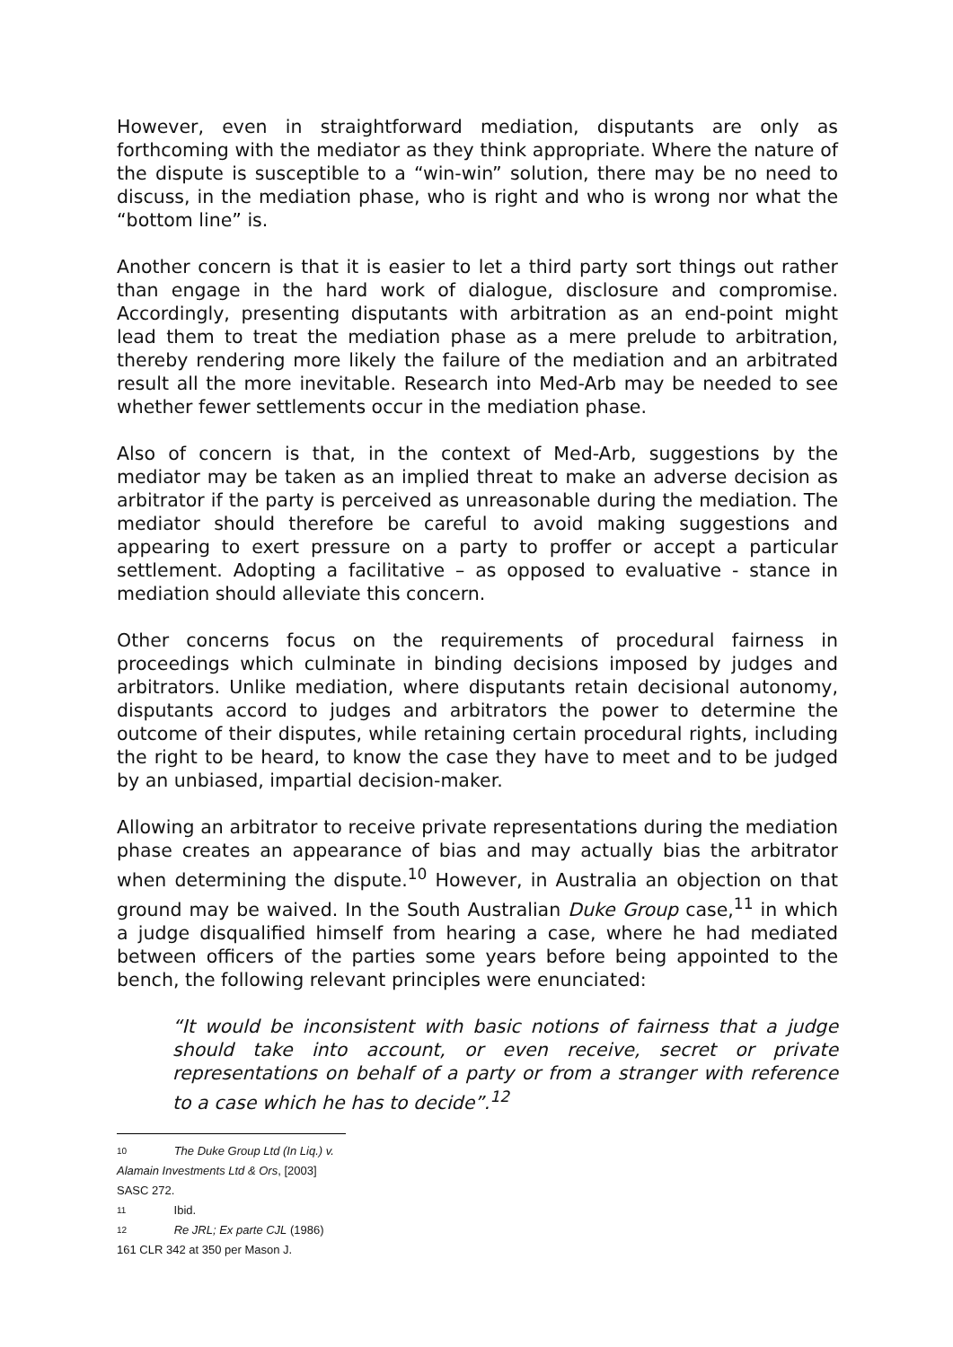However, even in straightforward mediation, disputants are only as forthcoming with the mediator as they think appropriate. Where the nature of the dispute is susceptible to a “win-win” solution, there may be no need to discuss, in the mediation phase, who is right and who is wrong nor what the “bottom line” is.
Another concern is that it is easier to let a third party sort things out rather than engage in the hard work of dialogue, disclosure and compromise. Accordingly, presenting disputants with arbitration as an end-point might lead them to treat the mediation phase as a mere prelude to arbitration, thereby rendering more likely the failure of the mediation and an arbitrated result all the more inevitable. Research into Med-Arb may be needed to see whether fewer settlements occur in the mediation phase.
Also of concern is that, in the context of Med-Arb, suggestions by the mediator may be taken as an implied threat to make an adverse decision as arbitrator if the party is perceived as unreasonable during the mediation. The mediator should therefore be careful to avoid making suggestions and appearing to exert pressure on a party to proffer or accept a particular settlement. Adopting a facilitative – as opposed to evaluative - stance in mediation should alleviate this concern.
Other concerns focus on the requirements of procedural fairness in proceedings which culminate in binding decisions imposed by judges and arbitrators. Unlike mediation, where disputants retain decisional autonomy, disputants accord to judges and arbitrators the power to determine the outcome of their disputes, while retaining certain procedural rights, including the right to be heard, to know the case they have to meet and to be judged by an unbiased, impartial decision-maker.
Allowing an arbitrator to receive private representations during the mediation phase creates an appearance of bias and may actually bias the arbitrator when determining the dispute.<sup>10</sup> However, in Australia an objection on that ground may be waived. In the South Australian Duke Group case,<sup>11</sup> in which a judge disqualified himself from hearing a case, where he had mediated between officers of the parties some years before being appointed to the bench, the following relevant principles were enunciated:
“It would be inconsistent with basic notions of fairness that a judge should take into account, or even receive, secret or private representations on behalf of a party or from a stranger with reference to a case which he has to decide”.<sup>12</sup>
<sup>10</sup> The Duke Group Ltd (In Liq.) v. Alamain Investments Ltd & Ors, [2003] SASC 272.
<sup>11</sup> Ibid.
<sup>12</sup> Re JRL; Ex parte CJL (1986) 161 CLR 342 at 350 per Mason J.